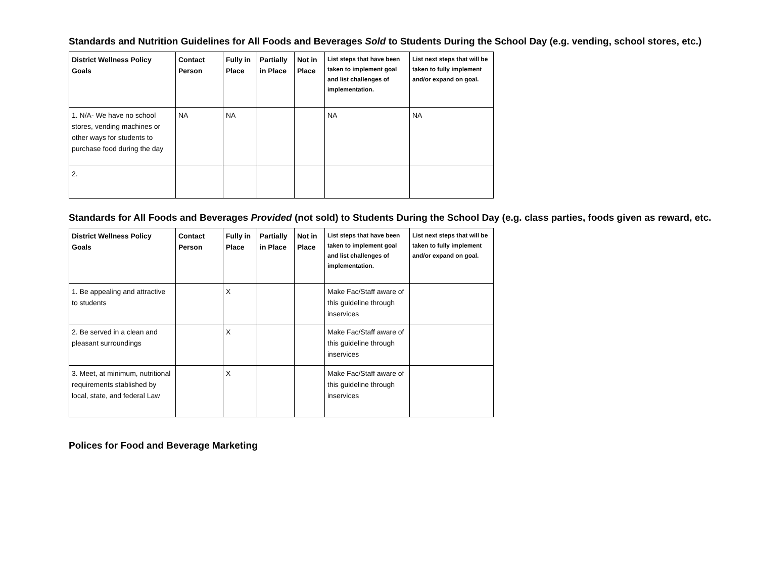Standards and Nutrition Guidelines for All Foods and Beverages Sold to Students During the School Day (e.g. vending, school stores, etc.)
| District Wellness Policy Goals | Contact Person | Fully in Place | Partially in Place | Not in Place | List steps that have been taken to implement goal and list challenges of implementation. | List next steps that will be taken to fully implement and/or expand on goal. |
| --- | --- | --- | --- | --- | --- | --- |
| 1. N/A- We have no school stores, vending machines or other ways for students to purchase food during the day | NA | NA | | | NA | NA |
| 2. | | | | | | |
Standards for All Foods and Beverages Provided (not sold) to Students During the School Day (e.g. class parties, foods given as reward, etc.
| District Wellness Policy Goals | Contact Person | Fully in Place | Partially in Place | Not in Place | List steps that have been taken to implement goal and list challenges of implementation. | List next steps that will be taken to fully implement and/or expand on goal. |
| --- | --- | --- | --- | --- | --- | --- |
| 1. Be appealing and attractive to students | | X | | | Make Fac/Staff aware of this guideline through inservices | |
| 2. Be served in a clean and pleasant surroundings | | X | | | Make Fac/Staff aware of this guideline through inservices | |
| 3. Meet, at minimum, nutritional requirements stablished by local, state, and federal Law | | X | | | Make Fac/Staff aware of this guideline through inservices | |
Polices for Food and Beverage Marketing